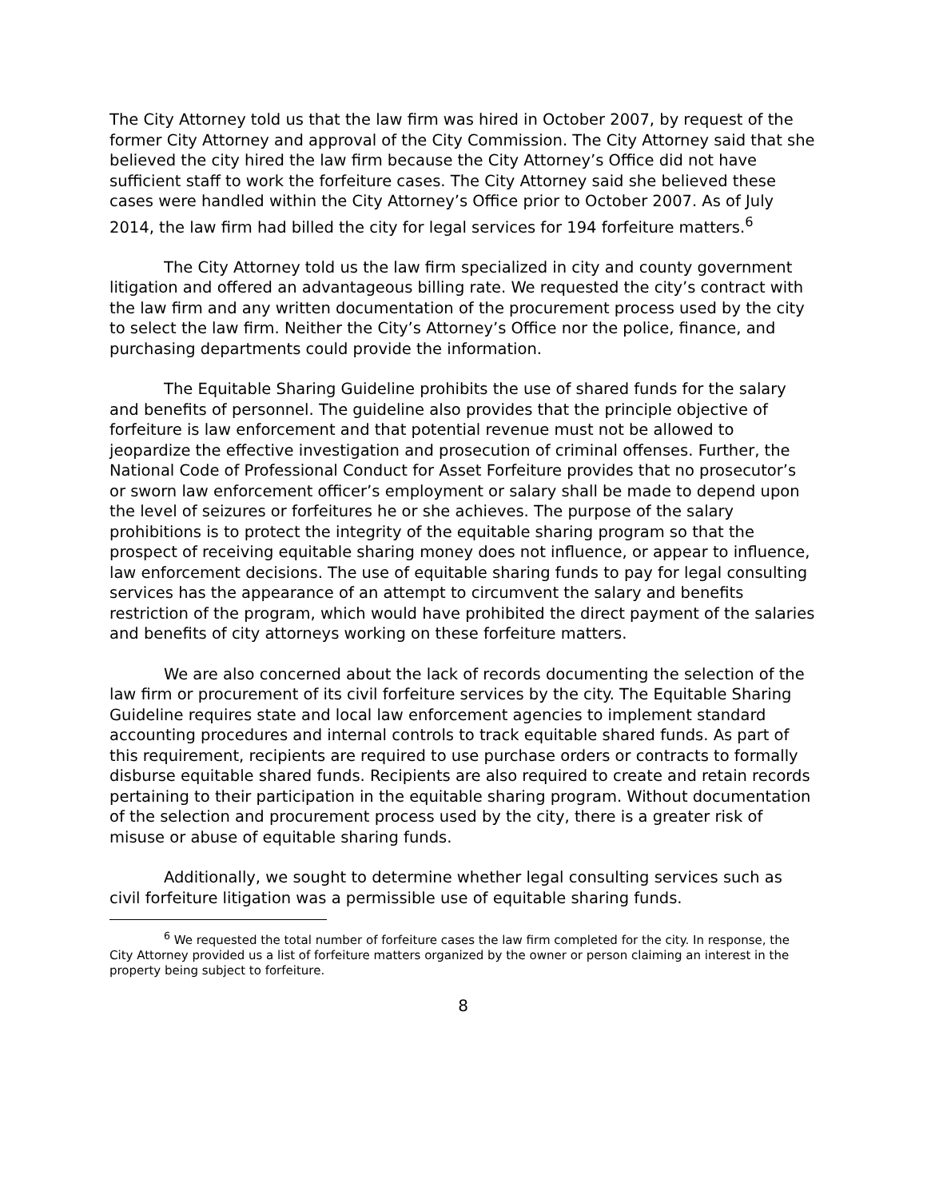The City Attorney told us that the law firm was hired in October 2007, by request of the former City Attorney and approval of the City Commission. The City Attorney said that she believed the city hired the law firm because the City Attorney’s Office did not have sufficient staff to work the forfeiture cases. The City Attorney said she believed these cases were handled within the City Attorney’s Office prior to October 2007. As of July 2014, the law firm had billed the city for legal services for 194 forfeiture matters.<sup>6</sup>
The City Attorney told us the law firm specialized in city and county government litigation and offered an advantageous billing rate. We requested the city’s contract with the law firm and any written documentation of the procurement process used by the city to select the law firm. Neither the City’s Attorney’s Office nor the police, finance, and purchasing departments could provide the information.
The Equitable Sharing Guideline prohibits the use of shared funds for the salary and benefits of personnel. The guideline also provides that the principle objective of forfeiture is law enforcement and that potential revenue must not be allowed to jeopardize the effective investigation and prosecution of criminal offenses. Further, the National Code of Professional Conduct for Asset Forfeiture provides that no prosecutor’s or sworn law enforcement officer’s employment or salary shall be made to depend upon the level of seizures or forfeitures he or she achieves. The purpose of the salary prohibitions is to protect the integrity of the equitable sharing program so that the prospect of receiving equitable sharing money does not influence, or appear to influence, law enforcement decisions. The use of equitable sharing funds to pay for legal consulting services has the appearance of an attempt to circumvent the salary and benefits restriction of the program, which would have prohibited the direct payment of the salaries and benefits of city attorneys working on these forfeiture matters.
We are also concerned about the lack of records documenting the selection of the law firm or procurement of its civil forfeiture services by the city. The Equitable Sharing Guideline requires state and local law enforcement agencies to implement standard accounting procedures and internal controls to track equitable shared funds. As part of this requirement, recipients are required to use purchase orders or contracts to formally disburse equitable shared funds. Recipients are also required to create and retain records pertaining to their participation in the equitable sharing program. Without documentation of the selection and procurement process used by the city, there is a greater risk of misuse or abuse of equitable sharing funds.
Additionally, we sought to determine whether legal consulting services such as civil forfeiture litigation was a permissible use of equitable sharing funds.
<sup>6</sup> We requested the total number of forfeiture cases the law firm completed for the city. In response, the City Attorney provided us a list of forfeiture matters organized by the owner or person claiming an interest in the property being subject to forfeiture.
8